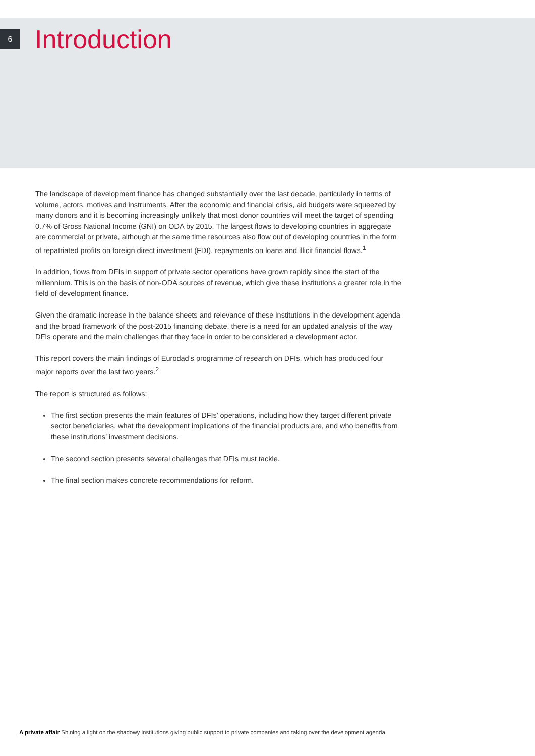6
Introduction
The landscape of development finance has changed substantially over the last decade, particularly in terms of volume, actors, motives and instruments. After the economic and financial crisis, aid budgets were squeezed by many donors and it is becoming increasingly unlikely that most donor countries will meet the target of spending 0.7% of Gross National Income (GNI) on ODA by 2015. The largest flows to developing countries in aggregate are commercial or private, although at the same time resources also flow out of developing countries in the form of repatriated profits on foreign direct investment (FDI), repayments on loans and illicit financial flows.<sup>1</sup>
In addition, flows from DFIs in support of private sector operations have grown rapidly since the start of the millennium. This is on the basis of non-ODA sources of revenue, which give these institutions a greater role in the field of development finance.
Given the dramatic increase in the balance sheets and relevance of these institutions in the development agenda and the broad framework of the post-2015 financing debate, there is a need for an updated analysis of the way DFIs operate and the main challenges that they face in order to be considered a development actor.
This report covers the main findings of Eurodad’s programme of research on DFIs, which has produced four major reports over the last two years.<sup>2</sup>
The report is structured as follows:
The first section presents the main features of DFIs’ operations, including how they target different private sector beneficiaries, what the development implications of the financial products are, and who benefits from these institutions’ investment decisions.
The second section presents several challenges that DFIs must tackle.
The final section makes concrete recommendations for reform.
A private affair Shining a light on the shadowy institutions giving public support to private companies and taking over the development agenda